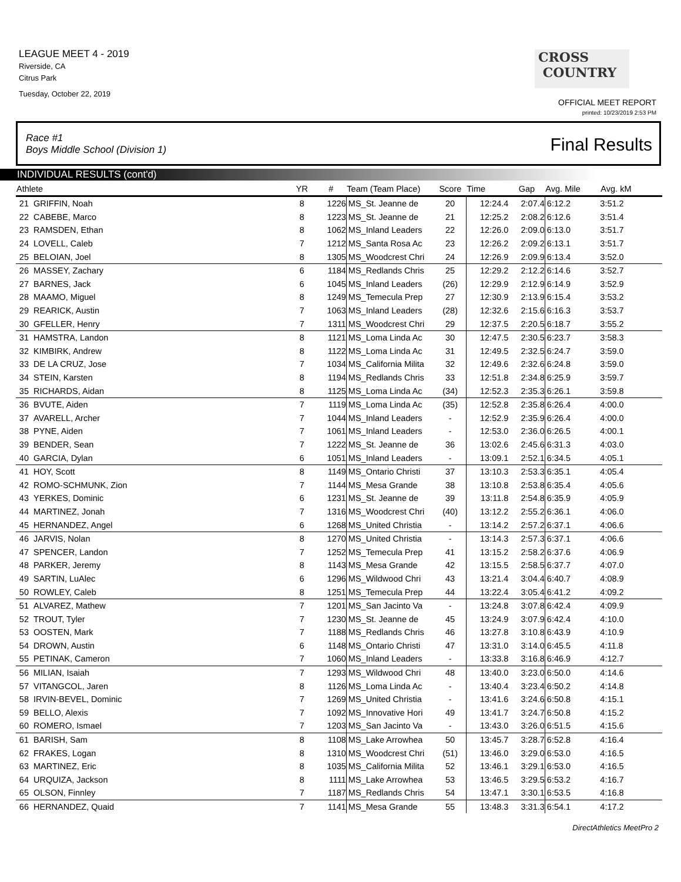LEAGUE MEET 4 - 2019
Riverside, CA
Citrus Park
Tuesday, October 22, 2019
CROSS
COUNTRY
OFFICIAL MEET REPORT
printed: 10/23/2019 2:53 PM
Race #1
Boys Middle School (Division 1)
Final Results
INDIVIDUAL RESULTS (cont'd)
| Athlete | | YR | # | Team (Team Place) | Score | Time | Gap | Avg. Mile | Avg. kM |
| --- | --- | --- | --- | --- | --- | --- | --- | --- | --- |
| 21 | GRIFFIN, Noah | 8 | 1226 | MS_St. Jeanne de | 20 | 12:24.4 | 2:07.4 | 6:12.2 | 3:51.2 |
| 22 | CABEBE, Marco | 8 | 1223 | MS_St. Jeanne de | 21 | 12:25.2 | 2:08.2 | 6:12.6 | 3:51.4 |
| 23 | RAMSDEN, Ethan | 8 | 1062 | MS_Inland Leaders | 22 | 12:26.0 | 2:09.0 | 6:13.0 | 3:51.7 |
| 24 | LOVELL, Caleb | 7 | 1212 | MS_Santa Rosa Ac | 23 | 12:26.2 | 2:09.2 | 6:13.1 | 3:51.7 |
| 25 | BELOIAN, Joel | 8 | 1305 | MS_Woodcrest Chri | 24 | 12:26.9 | 2:09.9 | 6:13.4 | 3:52.0 |
| 26 | MASSEY, Zachary | 6 | 1184 | MS_Redlands Chris | 25 | 12:29.2 | 2:12.2 | 6:14.6 | 3:52.7 |
| 27 | BARNES, Jack | 6 | 1045 | MS_Inland Leaders | (26) | 12:29.9 | 2:12.9 | 6:14.9 | 3:52.9 |
| 28 | MAAMO, Miguel | 8 | 1249 | MS_Temecula Prep | 27 | 12:30.9 | 2:13.9 | 6:15.4 | 3:53.2 |
| 29 | REARICK, Austin | 7 | 1063 | MS_Inland Leaders | (28) | 12:32.6 | 2:15.6 | 6:16.3 | 3:53.7 |
| 30 | GFELLER, Henry | 7 | 1311 | MS_Woodcrest Chri | 29 | 12:37.5 | 2:20.5 | 6:18.7 | 3:55.2 |
| 31 | HAMSTRA, Landon | 8 | 1121 | MS_Loma Linda Ac | 30 | 12:47.5 | 2:30.5 | 6:23.7 | 3:58.3 |
| 32 | KIMBIRK, Andrew | 8 | 1122 | MS_Loma Linda Ac | 31 | 12:49.5 | 2:32.5 | 6:24.7 | 3:59.0 |
| 33 | DE LA CRUZ, Jose | 7 | 1034 | MS_California Milita | 32 | 12:49.6 | 2:32.6 | 6:24.8 | 3:59.0 |
| 34 | STEIN, Karsten | 8 | 1194 | MS_Redlands Chris | 33 | 12:51.8 | 2:34.8 | 6:25.9 | 3:59.7 |
| 35 | RICHARDS, Aidan | 8 | 1125 | MS_Loma Linda Ac | (34) | 12:52.3 | 2:35.3 | 6:26.1 | 3:59.8 |
| 36 | BVUTE, Aiden | 7 | 1119 | MS_Loma Linda Ac | (35) | 12:52.8 | 2:35.8 | 6:26.4 | 4:00.0 |
| 37 | AVARELL, Archer | 7 | 1044 | MS_Inland Leaders | - | 12:52.9 | 2:35.9 | 6:26.4 | 4:00.0 |
| 38 | PYNE, Aiden | 7 | 1061 | MS_Inland Leaders | - | 12:53.0 | 2:36.0 | 6:26.5 | 4:00.1 |
| 39 | BENDER, Sean | 7 | 1222 | MS_St. Jeanne de | 36 | 13:02.6 | 2:45.6 | 6:31.3 | 4:03.0 |
| 40 | GARCIA, Dylan | 6 | 1051 | MS_Inland Leaders | - | 13:09.1 | 2:52.1 | 6:34.5 | 4:05.1 |
| 41 | HOY, Scott | 8 | 1149 | MS_Ontario Christi | 37 | 13:10.3 | 2:53.3 | 6:35.1 | 4:05.4 |
| 42 | ROMO-SCHMUNK, Zion | 7 | 1144 | MS_Mesa Grande | 38 | 13:10.8 | 2:53.8 | 6:35.4 | 4:05.6 |
| 43 | YERKES, Dominic | 6 | 1231 | MS_St. Jeanne de | 39 | 13:11.8 | 2:54.8 | 6:35.9 | 4:05.9 |
| 44 | MARTINEZ, Jonah | 7 | 1316 | MS_Woodcrest Chri | (40) | 13:12.2 | 2:55.2 | 6:36.1 | 4:06.0 |
| 45 | HERNANDEZ, Angel | 6 | 1268 | MS_United Christia | - | 13:14.2 | 2:57.2 | 6:37.1 | 4:06.6 |
| 46 | JARVIS, Nolan | 8 | 1270 | MS_United Christia | - | 13:14.3 | 2:57.3 | 6:37.1 | 4:06.6 |
| 47 | SPENCER, Landon | 7 | 1252 | MS_Temecula Prep | 41 | 13:15.2 | 2:58.2 | 6:37.6 | 4:06.9 |
| 48 | PARKER, Jeremy | 8 | 1143 | MS_Mesa Grande | 42 | 13:15.5 | 2:58.5 | 6:37.7 | 4:07.0 |
| 49 | SARTIN, LuAlec | 6 | 1296 | MS_Wildwood Chri | 43 | 13:21.4 | 3:04.4 | 6:40.7 | 4:08.9 |
| 50 | ROWLEY, Caleb | 8 | 1251 | MS_Temecula Prep | 44 | 13:22.4 | 3:05.4 | 6:41.2 | 4:09.2 |
| 51 | ALVAREZ, Mathew | 7 | 1201 | MS_San Jacinto Va | - | 13:24.8 | 3:07.8 | 6:42.4 | 4:09.9 |
| 52 | TROUT, Tyler | 7 | 1230 | MS_St. Jeanne de | 45 | 13:24.9 | 3:07.9 | 6:42.4 | 4:10.0 |
| 53 | OOSTEN, Mark | 7 | 1188 | MS_Redlands Chris | 46 | 13:27.8 | 3:10.8 | 6:43.9 | 4:10.9 |
| 54 | DROWN, Austin | 6 | 1148 | MS_Ontario Christi | 47 | 13:31.0 | 3:14.0 | 6:45.5 | 4:11.8 |
| 55 | PETINAK, Cameron | 7 | 1060 | MS_Inland Leaders | - | 13:33.8 | 3:16.8 | 6:46.9 | 4:12.7 |
| 56 | MILIAN, Isaiah | 7 | 1293 | MS_Wildwood Chri | 48 | 13:40.0 | 3:23.0 | 6:50.0 | 4:14.6 |
| 57 | VITANGCOL, Jaren | 8 | 1126 | MS_Loma Linda Ac | - | 13:40.4 | 3:23.4 | 6:50.2 | 4:14.8 |
| 58 | IRVIN-BEVEL, Dominic | 7 | 1269 | MS_United Christia | - | 13:41.6 | 3:24.6 | 6:50.8 | 4:15.1 |
| 59 | BELLO, Alexis | 7 | 1092 | MS_Innovative Hori | 49 | 13:41.7 | 3:24.7 | 6:50.8 | 4:15.2 |
| 60 | ROMERO, Ismael | 7 | 1203 | MS_San Jacinto Va | - | 13:43.0 | 3:26.0 | 6:51.5 | 4:15.6 |
| 61 | BARISH, Sam | 8 | 1108 | MS_Lake Arrowhea | 50 | 13:45.7 | 3:28.7 | 6:52.8 | 4:16.4 |
| 62 | FRAKES, Logan | 8 | 1310 | MS_Woodcrest Chri | (51) | 13:46.0 | 3:29.0 | 6:53.0 | 4:16.5 |
| 63 | MARTINEZ, Eric | 8 | 1035 | MS_California Milita | 52 | 13:46.1 | 3:29.1 | 6:53.0 | 4:16.5 |
| 64 | URQUIZA, Jackson | 8 | 1111 | MS_Lake Arrowhea | 53 | 13:46.5 | 3:29.5 | 6:53.2 | 4:16.7 |
| 65 | OLSON, Finnley | 7 | 1187 | MS_Redlands Chris | 54 | 13:47.1 | 3:30.1 | 6:53.5 | 4:16.8 |
| 66 | HERNANDEZ, Quaid | 7 | 1141 | MS_Mesa Grande | 55 | 13:48.3 | 3:31.3 | 6:54.1 | 4:17.2 |
DirectAthletics MeetPro 2